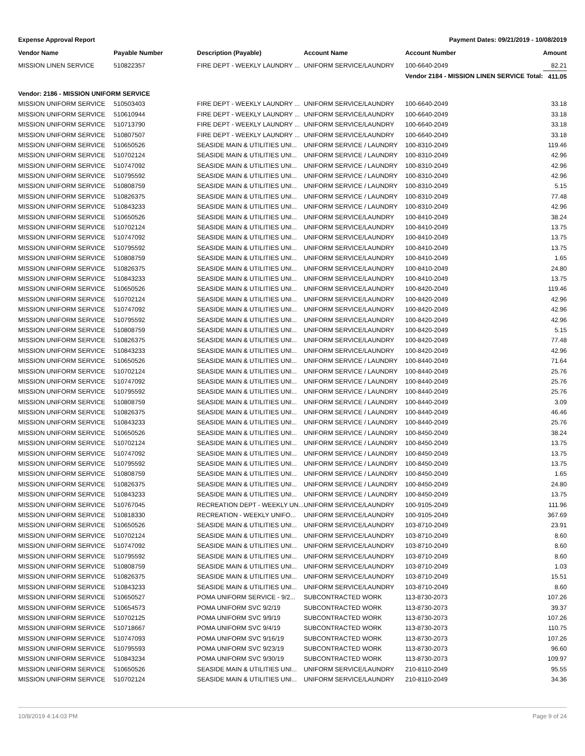Expense Approval Report Payment Dates: 09/21/2019 - 10/08/2019
| Vendor Name | Payable Number | Description (Payable) | Account Name | Account Number | Amount |
| --- | --- | --- | --- | --- | --- |
| MISSION LINEN SERVICE | 510822357 | FIRE DEPT - WEEKLY LAUNDRY ... | UNIFORM SERVICE/LAUNDRY | 100-6640-2049 | 82.21 |
| | | | | Vendor 2184 - MISSION LINEN SERVICE Total: | 411.05 |
| Vendor: 2186 - MISSION UNIFORM SERVICE | | | | | |
| MISSION UNIFORM SERVICE | 510503403 | FIRE DEPT - WEEKLY LAUNDRY ... | UNIFORM SERVICE/LAUNDRY | 100-6640-2049 | 33.18 |
| MISSION UNIFORM SERVICE | 510610944 | FIRE DEPT - WEEKLY LAUNDRY ... | UNIFORM SERVICE/LAUNDRY | 100-6640-2049 | 33.18 |
| MISSION UNIFORM SERVICE | 510713790 | FIRE DEPT - WEEKLY LAUNDRY ... | UNIFORM SERVICE/LAUNDRY | 100-6640-2049 | 33.18 |
| MISSION UNIFORM SERVICE | 510807507 | FIRE DEPT - WEEKLY LAUNDRY ... | UNIFORM SERVICE/LAUNDRY | 100-6640-2049 | 33.18 |
| MISSION UNIFORM SERVICE | 510650526 | SEASIDE MAIN & UTILITIES UNI... | UNIFORM SERVICE / LAUNDRY | 100-8310-2049 | 119.46 |
| MISSION UNIFORM SERVICE | 510702124 | SEASIDE MAIN & UTILITIES UNI... | UNIFORM SERVICE / LAUNDRY | 100-8310-2049 | 42.96 |
| MISSION UNIFORM SERVICE | 510747092 | SEASIDE MAIN & UTILITIES UNI... | UNIFORM SERVICE / LAUNDRY | 100-8310-2049 | 42.96 |
| MISSION UNIFORM SERVICE | 510795592 | SEASIDE MAIN & UTILITIES UNI... | UNIFORM SERVICE / LAUNDRY | 100-8310-2049 | 42.96 |
| MISSION UNIFORM SERVICE | 510808759 | SEASIDE MAIN & UTILITIES UNI... | UNIFORM SERVICE / LAUNDRY | 100-8310-2049 | 5.15 |
| MISSION UNIFORM SERVICE | 510826375 | SEASIDE MAIN & UTILITIES UNI... | UNIFORM SERVICE / LAUNDRY | 100-8310-2049 | 77.48 |
| MISSION UNIFORM SERVICE | 510843233 | SEASIDE MAIN & UTILITIES UNI... | UNIFORM SERVICE / LAUNDRY | 100-8310-2049 | 42.96 |
| MISSION UNIFORM SERVICE | 510650526 | SEASIDE MAIN & UTILITIES UNI... | UNIFORM SERVICE/LAUNDRY | 100-8410-2049 | 38.24 |
| MISSION UNIFORM SERVICE | 510702124 | SEASIDE MAIN & UTILITIES UNI... | UNIFORM SERVICE/LAUNDRY | 100-8410-2049 | 13.75 |
| MISSION UNIFORM SERVICE | 510747092 | SEASIDE MAIN & UTILITIES UNI... | UNIFORM SERVICE/LAUNDRY | 100-8410-2049 | 13.75 |
| MISSION UNIFORM SERVICE | 510795592 | SEASIDE MAIN & UTILITIES UNI... | UNIFORM SERVICE/LAUNDRY | 100-8410-2049 | 13.75 |
| MISSION UNIFORM SERVICE | 510808759 | SEASIDE MAIN & UTILITIES UNI... | UNIFORM SERVICE/LAUNDRY | 100-8410-2049 | 1.65 |
| MISSION UNIFORM SERVICE | 510826375 | SEASIDE MAIN & UTILITIES UNI... | UNIFORM SERVICE/LAUNDRY | 100-8410-2049 | 24.80 |
| MISSION UNIFORM SERVICE | 510843233 | SEASIDE MAIN & UTILITIES UNI... | UNIFORM SERVICE/LAUNDRY | 100-8410-2049 | 13.75 |
| MISSION UNIFORM SERVICE | 510650526 | SEASIDE MAIN & UTILITIES UNI... | UNIFORM SERVICE/LAUNDRY | 100-8420-2049 | 119.46 |
| MISSION UNIFORM SERVICE | 510702124 | SEASIDE MAIN & UTILITIES UNI... | UNIFORM SERVICE/LAUNDRY | 100-8420-2049 | 42.96 |
| MISSION UNIFORM SERVICE | 510747092 | SEASIDE MAIN & UTILITIES UNI... | UNIFORM SERVICE/LAUNDRY | 100-8420-2049 | 42.96 |
| MISSION UNIFORM SERVICE | 510795592 | SEASIDE MAIN & UTILITIES UNI... | UNIFORM SERVICE/LAUNDRY | 100-8420-2049 | 42.96 |
| MISSION UNIFORM SERVICE | 510808759 | SEASIDE MAIN & UTILITIES UNI... | UNIFORM SERVICE/LAUNDRY | 100-8420-2049 | 5.15 |
| MISSION UNIFORM SERVICE | 510826375 | SEASIDE MAIN & UTILITIES UNI... | UNIFORM SERVICE/LAUNDRY | 100-8420-2049 | 77.48 |
| MISSION UNIFORM SERVICE | 510843233 | SEASIDE MAIN & UTILITIES UNI... | UNIFORM SERVICE/LAUNDRY | 100-8420-2049 | 42.96 |
| MISSION UNIFORM SERVICE | 510650526 | SEASIDE MAIN & UTILITIES UNI... | UNIFORM SERVICE / LAUNDRY | 100-8440-2049 | 71.64 |
| MISSION UNIFORM SERVICE | 510702124 | SEASIDE MAIN & UTILITIES UNI... | UNIFORM SERVICE / LAUNDRY | 100-8440-2049 | 25.76 |
| MISSION UNIFORM SERVICE | 510747092 | SEASIDE MAIN & UTILITIES UNI... | UNIFORM SERVICE / LAUNDRY | 100-8440-2049 | 25.76 |
| MISSION UNIFORM SERVICE | 510795592 | SEASIDE MAIN & UTILITIES UNI... | UNIFORM SERVICE / LAUNDRY | 100-8440-2049 | 25.76 |
| MISSION UNIFORM SERVICE | 510808759 | SEASIDE MAIN & UTILITIES UNI... | UNIFORM SERVICE / LAUNDRY | 100-8440-2049 | 3.09 |
| MISSION UNIFORM SERVICE | 510826375 | SEASIDE MAIN & UTILITIES UNI... | UNIFORM SERVICE / LAUNDRY | 100-8440-2049 | 46.46 |
| MISSION UNIFORM SERVICE | 510843233 | SEASIDE MAIN & UTILITIES UNI... | UNIFORM SERVICE / LAUNDRY | 100-8440-2049 | 25.76 |
| MISSION UNIFORM SERVICE | 510650526 | SEASIDE MAIN & UTILITIES UNI... | UNIFORM SERVICE / LAUNDRY | 100-8450-2049 | 38.24 |
| MISSION UNIFORM SERVICE | 510702124 | SEASIDE MAIN & UTILITIES UNI... | UNIFORM SERVICE / LAUNDRY | 100-8450-2049 | 13.75 |
| MISSION UNIFORM SERVICE | 510747092 | SEASIDE MAIN & UTILITIES UNI... | UNIFORM SERVICE / LAUNDRY | 100-8450-2049 | 13.75 |
| MISSION UNIFORM SERVICE | 510795592 | SEASIDE MAIN & UTILITIES UNI... | UNIFORM SERVICE / LAUNDRY | 100-8450-2049 | 13.75 |
| MISSION UNIFORM SERVICE | 510808759 | SEASIDE MAIN & UTILITIES UNI... | UNIFORM SERVICE / LAUNDRY | 100-8450-2049 | 1.65 |
| MISSION UNIFORM SERVICE | 510826375 | SEASIDE MAIN & UTILITIES UNI... | UNIFORM SERVICE / LAUNDRY | 100-8450-2049 | 24.80 |
| MISSION UNIFORM SERVICE | 510843233 | SEASIDE MAIN & UTILITIES UNI... | UNIFORM SERVICE / LAUNDRY | 100-8450-2049 | 13.75 |
| MISSION UNIFORM SERVICE | 510767045 | RECREATION DEPT - WEEKLY UN... | UNIFORM SERVICE/LAUNDRY | 100-9105-2049 | 111.96 |
| MISSION UNIFORM SERVICE | 510818330 | RECREATION - WEEKLY UNIFO... | UNIFORM SERVICE/LAUNDRY | 100-9105-2049 | 367.69 |
| MISSION UNIFORM SERVICE | 510650526 | SEASIDE MAIN & UTILITIES UNI... | UNIFORM SERVICE/LAUNDRY | 103-8710-2049 | 23.91 |
| MISSION UNIFORM SERVICE | 510702124 | SEASIDE MAIN & UTILITIES UNI... | UNIFORM SERVICE/LAUNDRY | 103-8710-2049 | 8.60 |
| MISSION UNIFORM SERVICE | 510747092 | SEASIDE MAIN & UTILITIES UNI... | UNIFORM SERVICE/LAUNDRY | 103-8710-2049 | 8.60 |
| MISSION UNIFORM SERVICE | 510795592 | SEASIDE MAIN & UTILITIES UNI... | UNIFORM SERVICE/LAUNDRY | 103-8710-2049 | 8.60 |
| MISSION UNIFORM SERVICE | 510808759 | SEASIDE MAIN & UTILITIES UNI... | UNIFORM SERVICE/LAUNDRY | 103-8710-2049 | 1.03 |
| MISSION UNIFORM SERVICE | 510826375 | SEASIDE MAIN & UTILITIES UNI... | UNIFORM SERVICE/LAUNDRY | 103-8710-2049 | 15.51 |
| MISSION UNIFORM SERVICE | 510843233 | SEASIDE MAIN & UTILITIES UNI... | UNIFORM SERVICE/LAUNDRY | 103-8710-2049 | 8.60 |
| MISSION UNIFORM SERVICE | 510650527 | POMA UNIFORM SERVICE - 9/2... | SUBCONTRACTED WORK | 113-8730-2073 | 107.26 |
| MISSION UNIFORM SERVICE | 510654573 | POMA UNIFORM SVC 9/2/19 | SUBCONTRACTED WORK | 113-8730-2073 | 39.37 |
| MISSION UNIFORM SERVICE | 510702125 | POMA UNIFORM SVC 9/9/19 | SUBCONTRACTED WORK | 113-8730-2073 | 107.26 |
| MISSION UNIFORM SERVICE | 510718667 | POMA UNIFORM SVC 9/4/19 | SUBCONTRACTED WORK | 113-8730-2073 | 110.75 |
| MISSION UNIFORM SERVICE | 510747093 | POMA UNIFORM SVC 9/16/19 | SUBCONTRACTED WORK | 113-8730-2073 | 107.26 |
| MISSION UNIFORM SERVICE | 510795593 | POMA UNIFORM SVC 9/23/19 | SUBCONTRACTED WORK | 113-8730-2073 | 96.60 |
| MISSION UNIFORM SERVICE | 510843234 | POMA UNIFORM SVC 9/30/19 | SUBCONTRACTED WORK | 113-8730-2073 | 109.97 |
| MISSION UNIFORM SERVICE | 510650526 | SEASIDE MAIN & UTILITIES UNI... | UNIFORM SERVICE/LAUNDRY | 210-8110-2049 | 95.55 |
| MISSION UNIFORM SERVICE | 510702124 | SEASIDE MAIN & UTILITIES UNI... | UNIFORM SERVICE/LAUNDRY | 210-8110-2049 | 34.36 |
10/8/2019 4:14:03 PM Page 9 of 24